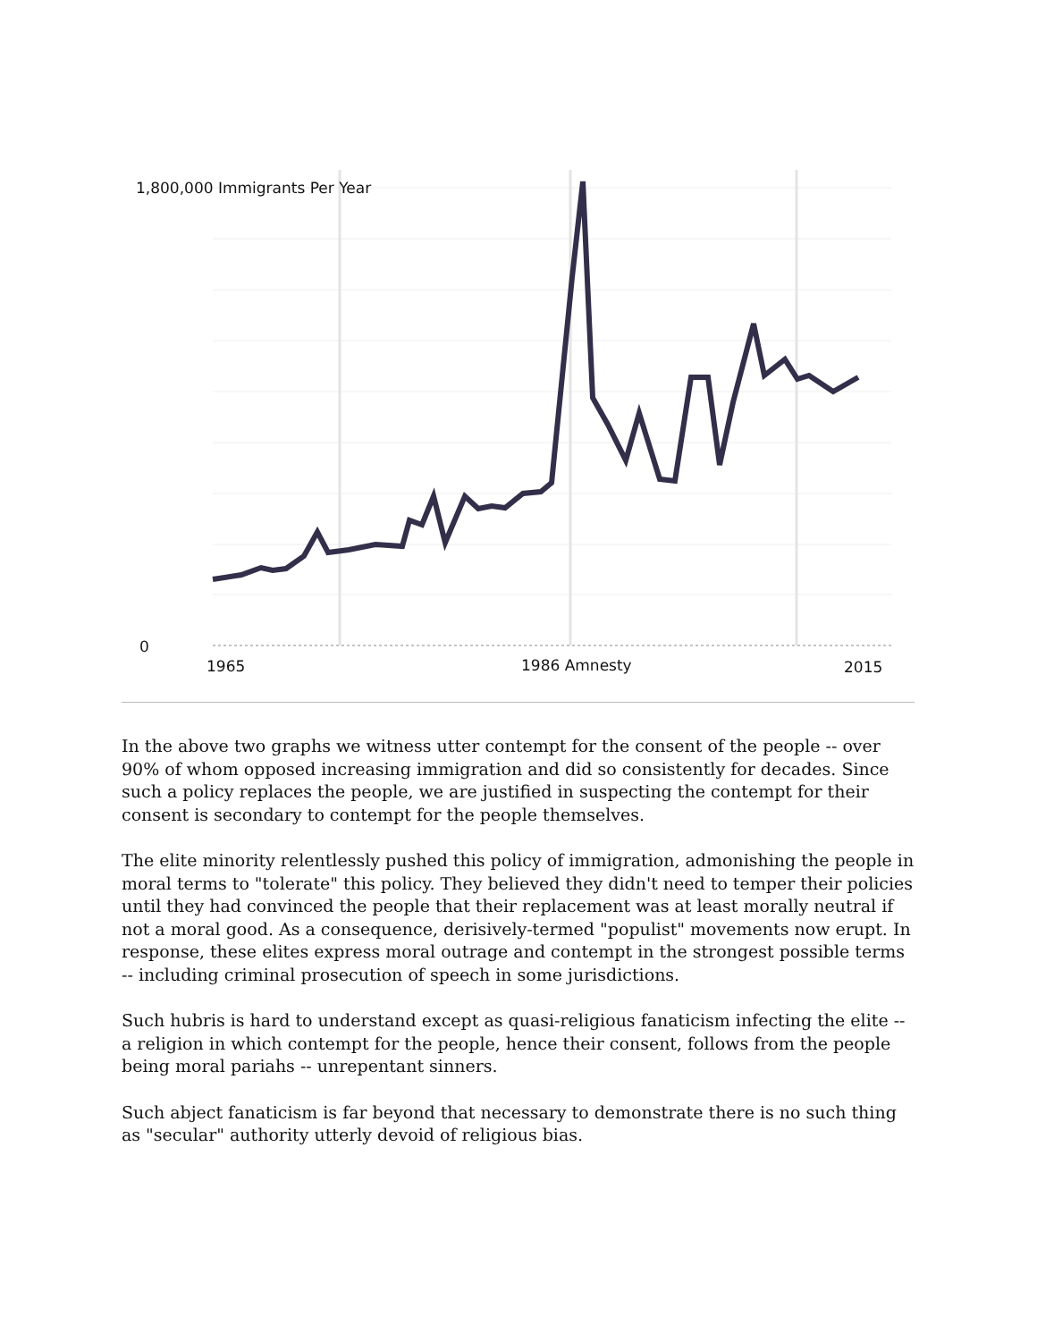1,800,000 Immigrants Per Year
0
1965 1986 Amnesty 2015
In the above two graphs we witness utter contempt for the consent of the people -- over 90% of whom opposed increasing immigration and did so consistently for decades. Since such a policy replaces the people, we are justified in suspecting the contempt for their consent is secondary to contempt for the people themselves.
The elite minority relentlessly pushed this policy of immigration, admonishing the people in moral terms to "tolerate" this policy. They believed they didn't need to temper their policies until they had convinced the people that their replacement was at least morally neutral if not a moral good. As a consequence, derisively-termed "populist" movements now erupt. In response, these elites express moral outrage and contempt in the strongest possible terms -- including criminal prosecution of speech in some jurisdictions.
Such hubris is hard to understand except as quasi-religious fanaticism infecting the elite -- a religion in which contempt for the people, hence their consent, follows from the people being moral pariahs -- unrepentant sinners.
Such abject fanaticism is far beyond that necessary to demonstrate there is no such thing as "secular" authority utterly devoid of religious bias.